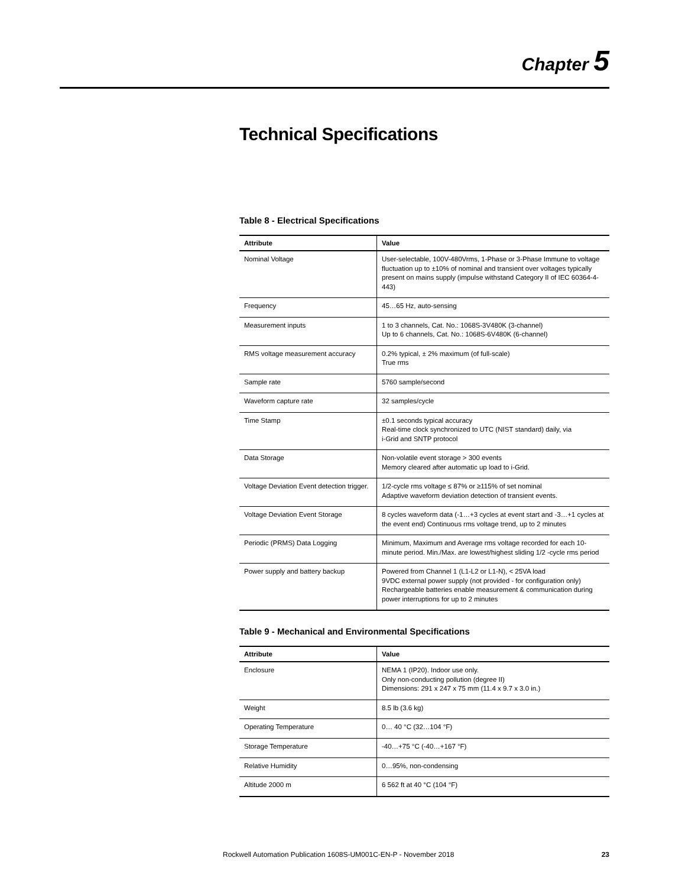Chapter 5
Technical Specifications
Table 8 - Electrical Specifications
| Attribute | Value |
| --- | --- |
| Nominal Voltage | User-selectable, 100V-480Vrms, 1-Phase or 3-Phase Immune to voltage fluctuation up to ±10% of nominal and transient over voltages typically present on mains supply (impulse withstand Category II of IEC 60364-4-443) |
| Frequency | 45…65 Hz, auto-sensing |
| Measurement inputs | 1 to 3 channels, Cat. No.: 1068S-3V480K (3-channel) Up to 6 channels, Cat. No.: 1068S-6V480K (6-channel) |
| RMS voltage measurement accuracy | 0.2% typical, ± 2% maximum (of full-scale) True rms |
| Sample rate | 5760 sample/second |
| Waveform capture rate | 32 samples/cycle |
| Time Stamp | ±0.1 seconds typical accuracy Real-time clock synchronized to UTC (NIST standard) daily, via i-Grid and SNTP protocol |
| Data Storage | Non-volatile event storage > 300 events Memory cleared after automatic up load to i-Grid. |
| Voltage Deviation Event detection trigger. | 1/2-cycle rms voltage ≤ 87% or ≥115% of set nominal Adaptive waveform deviation detection of transient events. |
| Voltage Deviation Event Storage | 8 cycles waveform data (-1…+3 cycles at event start and -3…+1 cycles at the event end) Continuous rms voltage trend, up to 2 minutes |
| Periodic (PRMS) Data Logging | Minimum, Maximum and Average rms voltage recorded for each 10-minute period. Min./Max. are lowest/highest sliding 1/2 -cycle rms period |
| Power supply and battery backup | Powered from Channel 1 (L1-L2 or L1-N), < 25VA load 9VDC external power supply (not provided - for configuration only) Rechargeable batteries enable measurement & communication during power interruptions for up to 2 minutes |
Table 9 - Mechanical and Environmental Specifications
| Attribute | Value |
| --- | --- |
| Enclosure | NEMA 1 (IP20). Indoor use only. Only non-conducting pollution (degree II) Dimensions: 291 x 247 x 75 mm (11.4 x 9.7 x 3.0 in.) |
| Weight | 8.5 lb (3.6 kg) |
| Operating Temperature | 0… 40 °C (32…104 °F) |
| Storage Temperature | -40…+75 °C (-40…+167 °F) |
| Relative Humidity | 0…95%, non-condensing |
| Altitude 2000 m | 6 562 ft at 40 °C (104 °F) |
Rockwell Automation Publication 1608S-UM001C-EN-P - November 2018 23